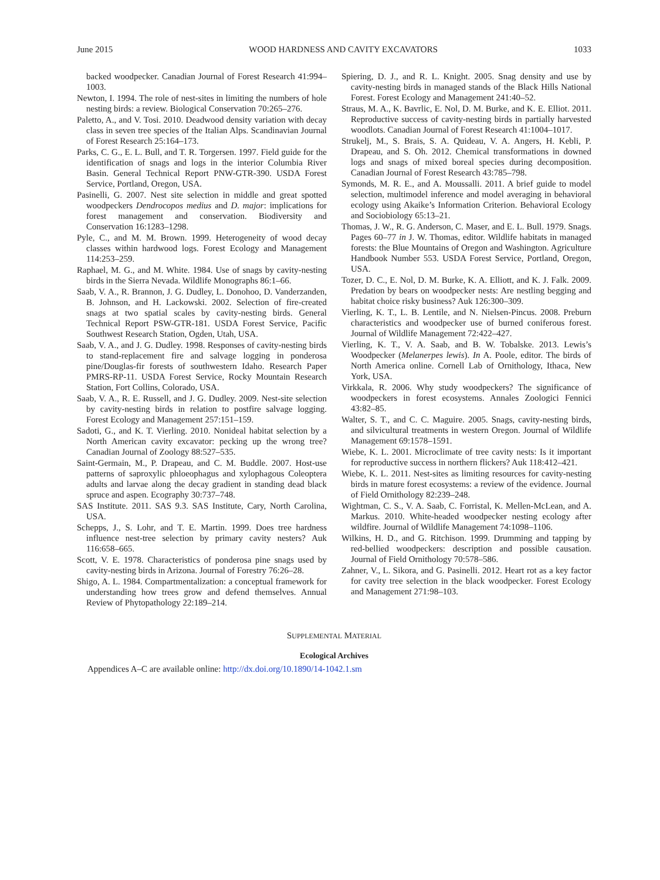June 2015 WOOD HARDNESS AND CAVITY EXCAVATORS 1033
backed woodpecker. Canadian Journal of Forest Research 41:994–1003.
Newton, I. 1994. The role of nest-sites in limiting the numbers of hole nesting birds: a review. Biological Conservation 70:265–276.
Paletto, A., and V. Tosi. 2010. Deadwood density variation with decay class in seven tree species of the Italian Alps. Scandinavian Journal of Forest Research 25:164–173.
Parks, C. G., E. L. Bull, and T. R. Torgersen. 1997. Field guide for the identification of snags and logs in the interior Columbia River Basin. General Technical Report PNW-GTR-390. USDA Forest Service, Portland, Oregon, USA.
Pasinelli, G. 2007. Nest site selection in middle and great spotted woodpeckers Dendrocopos medius and D. major: implications for forest management and conservation. Biodiversity and Conservation 16:1283–1298.
Pyle, C., and M. M. Brown. 1999. Heterogeneity of wood decay classes within hardwood logs. Forest Ecology and Management 114:253–259.
Raphael, M. G., and M. White. 1984. Use of snags by cavity-nesting birds in the Sierra Nevada. Wildlife Monographs 86:1–66.
Saab, V. A., R. Brannon, J. G. Dudley, L. Donohoo, D. Vanderzanden, B. Johnson, and H. Lackowski. 2002. Selection of fire-created snags at two spatial scales by cavity-nesting birds. General Technical Report PSW-GTR-181. USDA Forest Service, Pacific Southwest Research Station, Ogden, Utah, USA.
Saab, V. A., and J. G. Dudley. 1998. Responses of cavity-nesting birds to stand-replacement fire and salvage logging in ponderosa pine/Douglas-fir forests of southwestern Idaho. Research Paper PMRS-RP-11. USDA Forest Service, Rocky Mountain Research Station, Fort Collins, Colorado, USA.
Saab, V. A., R. E. Russell, and J. G. Dudley. 2009. Nest-site selection by cavity-nesting birds in relation to postfire salvage logging. Forest Ecology and Management 257:151–159.
Sadoti, G., and K. T. Vierling. 2010. Nonideal habitat selection by a North American cavity excavator: pecking up the wrong tree? Canadian Journal of Zoology 88:527–535.
Saint-Germain, M., P. Drapeau, and C. M. Buddle. 2007. Host-use patterns of saproxylic phloeophagus and xylophagous Coleoptera adults and larvae along the decay gradient in standing dead black spruce and aspen. Ecography 30:737–748.
SAS Institute. 2011. SAS 9.3. SAS Institute, Cary, North Carolina, USA.
Schepps, J., S. Lohr, and T. E. Martin. 1999. Does tree hardness influence nest-tree selection by primary cavity nesters? Auk 116:658–665.
Scott, V. E. 1978. Characteristics of ponderosa pine snags used by cavity-nesting birds in Arizona. Journal of Forestry 76:26–28.
Shigo, A. L. 1984. Compartmentalization: a conceptual framework for understanding how trees grow and defend themselves. Annual Review of Phytopathology 22:189–214.
Spiering, D. J., and R. L. Knight. 2005. Snag density and use by cavity-nesting birds in managed stands of the Black Hills National Forest. Forest Ecology and Management 241:40–52.
Straus, M. A., K. Bavrlic, E. Nol, D. M. Burke, and K. E. Elliot. 2011. Reproductive success of cavity-nesting birds in partially harvested woodlots. Canadian Journal of Forest Research 41:1004–1017.
Strukelj, M., S. Brais, S. A. Quideau, V. A. Angers, H. Kebli, P. Drapeau, and S. Oh. 2012. Chemical transformations in downed logs and snags of mixed boreal species during decomposition. Canadian Journal of Forest Research 43:785–798.
Symonds, M. R. E., and A. Moussalli. 2011. A brief guide to model selection, multimodel inference and model averaging in behavioral ecology using Akaike’s Information Criterion. Behavioral Ecology and Sociobiology 65:13–21.
Thomas, J. W., R. G. Anderson, C. Maser, and E. L. Bull. 1979. Snags. Pages 60–77 in J. W. Thomas, editor. Wildlife habitats in managed forests: the Blue Mountains of Oregon and Washington. Agriculture Handbook Number 553. USDA Forest Service, Portland, Oregon, USA.
Tozer, D. C., E. Nol, D. M. Burke, K. A. Elliott, and K. J. Falk. 2009. Predation by bears on woodpecker nests: Are nestling begging and habitat choice risky business? Auk 126:300–309.
Vierling, K. T., L. B. Lentile, and N. Nielsen-Pincus. 2008. Preburn characteristics and woodpecker use of burned coniferous forest. Journal of Wildlife Management 72:422–427.
Vierling, K. T., V. A. Saab, and B. W. Tobalske. 2013. Lewis’s Woodpecker (Melanerpes lewis). In A. Poole, editor. The birds of North America online. Cornell Lab of Ornithology, Ithaca, New York, USA.
Virkkala, R. 2006. Why study woodpeckers? The significance of woodpeckers in forest ecosystems. Annales Zoologici Fennici 43:82–85.
Walter, S. T., and C. C. Maguire. 2005. Snags, cavity-nesting birds, and silvicultural treatments in western Oregon. Journal of Wildlife Management 69:1578–1591.
Wiebe, K. L. 2001. Microclimate of tree cavity nests: Is it important for reproductive success in northern flickers? Auk 118:412–421.
Wiebe, K. L. 2011. Nest-sites as limiting resources for cavity-nesting birds in mature forest ecosystems: a review of the evidence. Journal of Field Ornithology 82:239–248.
Wightman, C. S., V. A. Saab, C. Forristal, K. Mellen-McLean, and A. Markus. 2010. White-headed woodpecker nesting ecology after wildfire. Journal of Wildlife Management 74:1098–1106.
Wilkins, H. D., and G. Ritchison. 1999. Drumming and tapping by red-bellied woodpeckers: description and possible causation. Journal of Field Ornithology 70:578–586.
Zahner, V., L. Sikora, and G. Pasinelli. 2012. Heart rot as a key factor for cavity tree selection in the black woodpecker. Forest Ecology and Management 271:98–103.
SUPPLEMENTAL MATERIAL
Ecological Archives
Appendices A–C are available online: http://dx.doi.org/10.1890/14-1042.1.sm